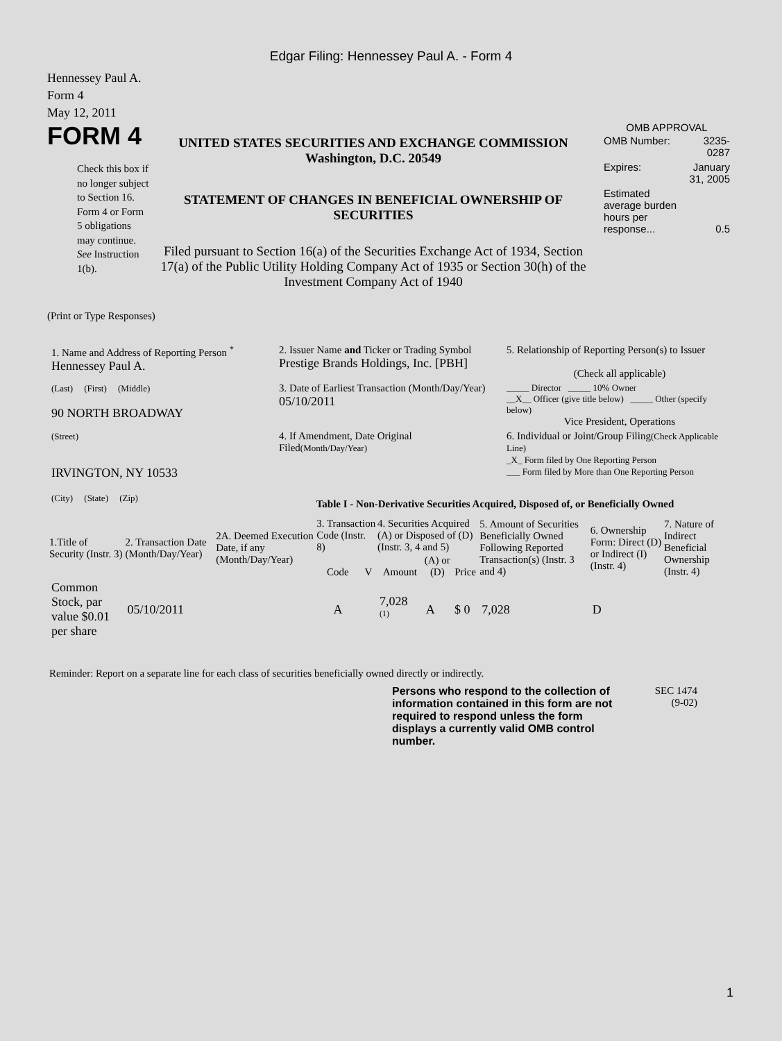Edgar Filing: Hennessey Paul A. - Form 4
Hennessey Paul A.
Form 4
May 12, 2011
FORM 4
Check this box if no longer subject to Section 16. Form 4 or Form 5 obligations may continue. See Instruction 1(b).
UNITED STATES SECURITIES AND EXCHANGE COMMISSION
Washington, D.C. 20549
STATEMENT OF CHANGES IN BENEFICIAL OWNERSHIP OF SECURITIES
Filed pursuant to Section 16(a) of the Securities Exchange Act of 1934, Section 17(a) of the Public Utility Holding Company Act of 1935 or Section 30(h) of the Investment Company Act of 1940
OMB APPROVAL
| OMB Number: | 3235-0287 |
| Expires: | January 31, 2005 |
| Estimated average burden hours per response... | 0.5 |
(Print or Type Responses)
| 1. Name and Address of Reporting Person <sup>*</sup> Hennessey Paul A. | 2. Issuer Name and Ticker or Trading Symbol Prestige Brands Holdings, Inc. [PBH] | 5. Relationship of Reporting Person(s) to Issuer (Check all applicable) |
| (Last) (First) (Middle) 90 NORTH BROADWAY | 3. Date of Earliest Transaction (Month/Day/Year) 05/10/2011 | _____ Director _____ 10% Owner __X__ Officer (give title below) _____ Other (specify below) Vice President, Operations |
| (Street) IRVINGTON, NY 10533 (City) (State) (Zip) | 4. If Amendment, Date Original Filed (Month/Day/Year) | 6. Individual or Joint/Group Filing (Check Applicable Line) _X_ Form filed by One Reporting Person ___ Form filed by More than One Reporting Person |
Table I - Non-Derivative Securities Acquired, Disposed of, or Beneficially Owned
| 1.Title of Security (Instr. 3) | 2. Transaction Date (Month/Day/Year) | 2A. Deemed Execution Date, if any (Month/Day/Year) | 3. Transaction Code (Instr. 8) | | 4. Securities Acquired (A) or Disposed of (D) (Instr. 3, 4 and 5) | | | 5. Amount of Securities Beneficially Owned Following Reported Transaction(s) (Instr. 3 and 4) | 6. Ownership Form: Direct (D) or Indirect (I) (Instr. 4) | 7. Nature of Indirect Beneficial Ownership (Instr. 4) |
| --- | --- | --- | --- | --- | --- | --- | --- | --- | --- | --- |
| | | | Code | V | Amount | (A) or (D) | Price | | | |
| Common Stock, par value $0.01 per share | 05/10/2011 | | A | | 7,028 <sup>(1)</sup> | A | $ 0 | 7,028 | D | |
Reminder: Report on a separate line for each class of securities beneficially owned directly or indirectly.
Persons who respond to the collection of information contained in this form are not required to respond unless the form displays a currently valid OMB control number.
SEC 1474
(9-02)
1